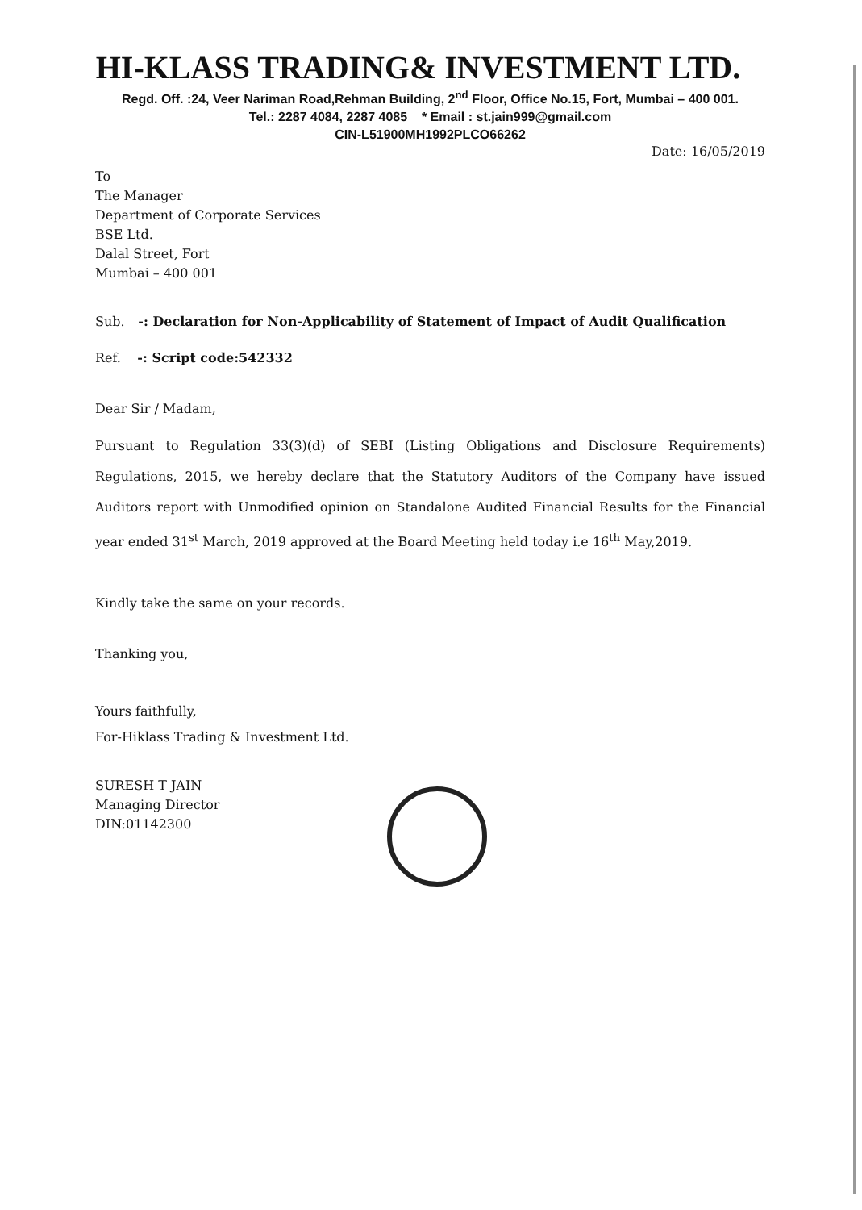HI-KLASS TRADING& INVESTMENT LTD.
Regd. Off. :24, Veer Nariman Road,Rehman Building, 2<sup>nd</sup> Floor, Office No.15, Fort, Mumbai – 400 001.
Tel.: 2287 4084, 2287 4085 * Email : st.jain999@gmail.com
CIN-L51900MH1992PLCO66262
Date: 16/05/2019
To
The Manager
Department of Corporate Services
BSE Ltd.
Dalal Street, Fort
Mumbai – 400 001
Sub. -: Declaration for Non-Applicability of Statement of Impact of Audit Qualification
Ref. -: Script code:542332
Dear Sir / Madam,
Pursuant to Regulation 33(3)(d) of SEBI (Listing Obligations and Disclosure Requirements) Regulations, 2015, we hereby declare that the Statutory Auditors of the Company have issued Auditors report with Unmodified opinion on Standalone Audited Financial Results for the Financial year ended 31<sup>st</sup> March, 2019 approved at the Board Meeting held today i.e 16<sup>th</sup> May,2019.
Kindly take the same on your records.
Thanking you,
Yours faithfully,
For-Hiklass Trading & Investment Ltd.
SURESH T JAIN
Managing Director
DIN:01142300